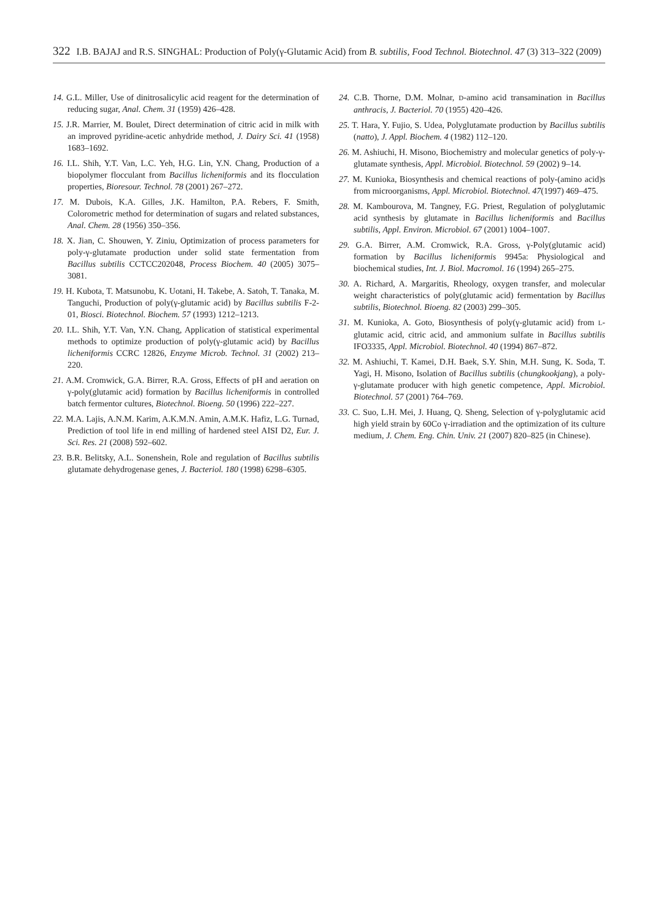322 I.B. BAJAJ and R.S. SINGHAL: Production of Poly(γ-Glutamic Acid) from B. subtilis, Food Technol. Biotechnol. 47 (3) 313–322 (2009)
14. G.L. Miller, Use of dinitrosalicylic acid reagent for the determination of reducing sugar, Anal. Chem. 31 (1959) 426–428.
15. J.R. Marrier, M. Boulet, Direct determination of citric acid in milk with an improved pyridine-acetic anhydride method, J. Dairy Sci. 41 (1958) 1683–1692.
16. I.L. Shih, Y.T. Van, L.C. Yeh, H.G. Lin, Y.N. Chang, Production of a biopolymer flocculant from Bacillus licheniformis and its flocculation properties, Bioresour. Technol. 78 (2001) 267–272.
17. M. Dubois, K.A. Gilles, J.K. Hamilton, P.A. Rebers, F. Smith, Colorometric method for determination of sugars and related substances, Anal. Chem. 28 (1956) 350–356.
18. X. Jian, C. Shouwen, Y. Ziniu, Optimization of process parameters for poly-γ-glutamate production under solid state fermentation from Bacillus subtilis CCTCC202048, Process Biochem. 40 (2005) 3075–3081.
19. H. Kubota, T. Matsunobu, K. Uotani, H. Takebe, A. Satoh, T. Tanaka, M. Tanguchi, Production of poly(γ-glutamic acid) by Bacillus subtilis F-2-01, Biosci. Biotechnol. Biochem. 57 (1993) 1212–1213.
20. I.L. Shih, Y.T. Van, Y.N. Chang, Application of statistical experimental methods to optimize production of poly(γ-glutamic acid) by Bacillus licheniformis CCRC 12826, Enzyme Microb. Technol. 31 (2002) 213–220.
21. A.M. Cromwick, G.A. Birrer, R.A. Gross, Effects of pH and aeration on γ-poly(glutamic acid) formation by Bacillus licheniformis in controlled batch fermentor cultures, Biotechnol. Bioeng. 50 (1996) 222–227.
22. M.A. Lajis, A.N.M. Karim, A.K.M.N. Amin, A.M.K. Hafiz, L.G. Turnad, Prediction of tool life in end milling of hardened steel AISI D2, Eur. J. Sci. Res. 21 (2008) 592–602.
23. B.R. Belitsky, A.L. Sonenshein, Role and regulation of Bacillus subtilis glutamate dehydrogenase genes, J. Bacteriol. 180 (1998) 6298–6305.
24. C.B. Thorne, D.M. Molnar, D-amino acid transamination in Bacillus anthracis, J. Bacteriol. 70 (1955) 420–426.
25. T. Hara, Y. Fujio, S. Udea, Polyglutamate production by Bacillus subtilis (natto), J. Appl. Biochem. 4 (1982) 112–120.
26. M. Ashiuchi, H. Misono, Biochemistry and molecular genetics of poly-γ-glutamate synthesis, Appl. Microbiol. Biotechnol. 59 (2002) 9–14.
27. M. Kunioka, Biosynthesis and chemical reactions of poly-(amino acid)s from microorganisms, Appl. Microbiol. Biotechnol. 47(1997) 469–475.
28. M. Kambourova, M. Tangney, F.G. Priest, Regulation of polyglutamic acid synthesis by glutamate in Bacillus licheniformis and Bacillus subtilis, Appl. Environ. Microbiol. 67 (2001) 1004–1007.
29. G.A. Birrer, A.M. Cromwick, R.A. Gross, γ-Poly(glutamic acid) formation by Bacillus licheniformis 9945a: Physiological and biochemical studies, Int. J. Biol. Macromol. 16 (1994) 265–275.
30. A. Richard, A. Margaritis, Rheology, oxygen transfer, and molecular weight characteristics of poly(glutamic acid) fermentation by Bacillus subtilis, Biotechnol. Bioeng. 82 (2003) 299–305.
31. M. Kunioka, A. Goto, Biosynthesis of poly(γ-glutamic acid) from L-glutamic acid, citric acid, and ammonium sulfate in Bacillus subtilis IFO3335, Appl. Microbiol. Biotechnol. 40 (1994) 867–872.
32. M. Ashiuchi, T. Kamei, D.H. Baek, S.Y. Shin, M.H. Sung, K. Soda, T. Yagi, H. Misono, Isolation of Bacillus subtilis (chungkookjang), a poly-γ-glutamate producer with high genetic competence, Appl. Microbiol. Biotechnol. 57 (2001) 764–769.
33. C. Suo, L.H. Mei, J. Huang, Q. Sheng, Selection of γ-polyglutamic acid high yield strain by 60Co γ-irradiation and the optimization of its culture medium, J. Chem. Eng. Chin. Univ. 21 (2007) 820–825 (in Chinese).